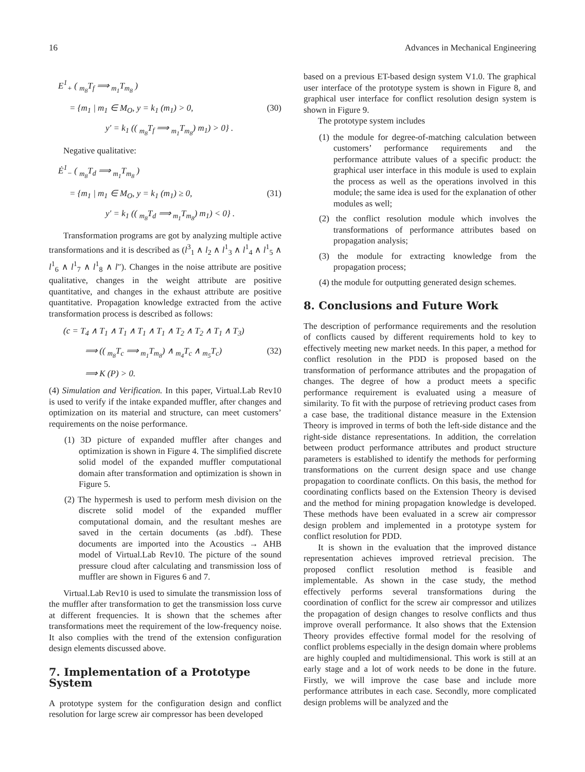16 Advances in Mechanical Engineering
E<sup>1</sup><sub>+</sub> ( <sub>m<sub>8</sub></sub>T<sub>f</sub> ⟹ <sub>m<sub>1</sub></sub>T<sub>m<sub>8</sub></sub> )
= {m<sub>1</sub> | m<sub>1</sub> ∈ M<sub>O</sub>, y = k<sub>1</sub> (m<sub>1</sub>) > 0, (30)
y′ = k<sub>1</sub> (( <sub>m<sub>8</sub></sub>T<sub>f</sub> ⟹ <sub>m<sub>1</sub></sub>T<sub>m<sub>8</sub></sub>) m<sub>1</sub>) > 0} .
Negative qualitative:
Ė<sup>1</sup><sub>−</sub> ( <sub>m<sub>8</sub></sub>T<sub>d</sub> ⟹ <sub>m<sub>1</sub></sub>T<sub>m<sub>8</sub></sub> )
= {m<sub>1</sub> | m<sub>1</sub> ∈ M<sub>O</sub>, y = k<sub>1</sub> (m<sub>1</sub>) ≥ 0, (31)
y′ = k<sub>1</sub> (( <sub>m<sub>8</sub></sub>T<sub>d</sub> ⟹ <sub>m<sub>1</sub></sub>T<sub>m<sub>8</sub></sub>) m<sub>1</sub>) < 0} .
Transformation programs are got by analyzing multiple active transformations and it is described as (l<sup>3</sup><sub>1</sub> ∧ l<sub>2</sub> ∧ l<sup>1</sup><sub>3</sub> ∧ l<sup>1</sup><sub>4</sub> ∧ l<sup>1</sup><sub>5</sub> ∧ l<sup>1</sup><sub>6</sub> ∧ l<sup>1</sup><sub>7</sub> ∧ l<sup>1</sup><sub>8</sub> ∧ l″). Changes in the noise attribute are positive qualitative, changes in the weight attribute are positive quantitative, and changes in the exhaust attribute are positive quantitative. Propagation knowledge extracted from the active transformation process is described as follows:
(c = T<sub>4</sub> ∧ T<sub>1</sub> ∧ T<sub>1</sub> ∧ T<sub>1</sub> ∧ T<sub>1</sub> ∧ T<sub>2</sub> ∧ T<sub>2</sub> ∧ T<sub>1</sub> ∧ T<sub>3</sub>)
⟹ (( <sub>m<sub>8</sub></sub>T<sub>c</sub> ⟹ <sub>m<sub>1</sub></sub>T<sub>m<sub>8</sub></sub>) ∧ <sub>m<sub>4</sub></sub>T<sub>c</sub> ∧ <sub>m<sub>5</sub></sub>T<sub>c</sub>) (32)
⟹ K (P) > 0.
(4) Simulation and Verification. In this paper, Virtual.Lab Rev10 is used to verify if the intake expanded muffler, after changes and optimization on its material and structure, can meet customers’ requirements on the noise performance.
(1) 3D picture of expanded muffler after changes and optimization is shown in Figure 4. The simplified discrete solid model of the expanded muffler computational domain after transformation and optimization is shown in Figure 5.
(2) The hypermesh is used to perform mesh division on the discrete solid model of the expanded muffler computational domain, and the resultant meshes are saved in the certain documents (as .bdf). These documents are imported into the Acoustics → AHB model of Virtual.Lab Rev10. The picture of the sound pressure cloud after calculating and transmission loss of muffler are shown in Figures 6 and 7.
Virtual.Lab Rev10 is used to simulate the transmission loss of the muffler after transformation to get the transmission loss curve at different frequencies. It is shown that the schemes after transformations meet the requirement of the low-frequency noise. It also complies with the trend of the extension configuration design elements discussed above.
7. Implementation of a Prototype System
A prototype system for the configuration design and conflict resolution for large screw air compressor has been developed
based on a previous ET-based design system V1.0. The graphical user interface of the prototype system is shown in Figure 8, and graphical user interface for conflict resolution design system is shown in Figure 9.
The prototype system includes
(1) the module for degree-of-matching calculation between customers’ performance requirements and the performance attribute values of a specific product: the graphical user interface in this module is used to explain the process as well as the operations involved in this module; the same idea is used for the explanation of other modules as well;
(2) the conflict resolution module which involves the transformations of performance attributes based on propagation analysis;
(3) the module for extracting knowledge from the propagation process;
(4) the module for outputting generated design schemes.
8. Conclusions and Future Work
The description of performance requirements and the resolution of conflicts caused by different requirements hold to key to effectively meeting new market needs. In this paper, a method for conflict resolution in the PDD is proposed based on the transformation of performance attributes and the propagation of changes. The degree of how a product meets a specific performance requirement is evaluated using a measure of similarity. To fit with the purpose of retrieving product cases from a case base, the traditional distance measure in the Extension Theory is improved in terms of both the left-side distance and the right-side distance representations. In addition, the correlation between product performance attributes and product structure parameters is established to identify the methods for performing transformations on the current design space and use change propagation to coordinate conflicts. On this basis, the method for coordinating conflicts based on the Extension Theory is devised and the method for mining propagation knowledge is developed. These methods have been evaluated in a screw air compressor design problem and implemented in a prototype system for conflict resolution for PDD.
It is shown in the evaluation that the improved distance representation achieves improved retrieval precision. The proposed conflict resolution method is feasible and implementable. As shown in the case study, the method effectively performs several transformations during the coordination of conflict for the screw air compressor and utilizes the propagation of design changes to resolve conflicts and thus improve overall performance. It also shows that the Extension Theory provides effective formal model for the resolving of conflict problems especially in the design domain where problems are highly coupled and multidimensional. This work is still at an early stage and a lot of work needs to be done in the future. Firstly, we will improve the case base and include more performance attributes in each case. Secondly, more complicated design problems will be analyzed and the